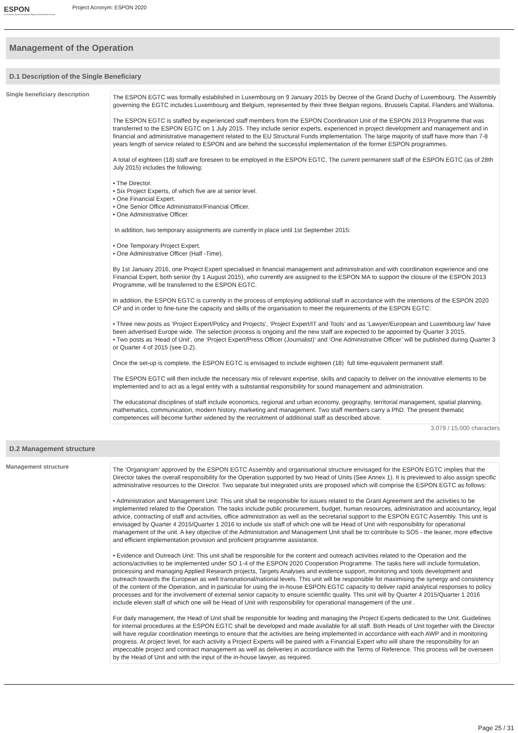ESPON
Co-financed by the European Regional Development Fund
Project Acronym: ESPON 2020
Management of the Operation
D.1 Description of the Single Beneficiary
Single beneficiary description
The ESPON EGTC was formally established in Luxembourg on 9 January 2015 by Decree of the Grand Duchy of Luxembourg. The Assembly governing the EGTC includes Luxembourg and Belgium, represented by their three Belgian regions, Brussels Capital, Flanders and Wallonia.
The ESPON EGTC is staffed by experienced staff members from the ESPON Coordination Unit of the ESPON 2013 Programme that was transferred to the ESPON EGTC on 1 July 2015. They include senior experts, experienced in project development and management and in financial and administrative management related to the EU Structural Funds implementation. The large majority of staff have more than 7-8 years length of service related to ESPON and are behind the successful implementation of the former ESPON programmes.
A total of eighteen (18) staff are foreseen to be employed in the ESPON EGTC. The current permanent staff of the ESPON EGTC (as of 28th July 2015) includes the following:
• The Director.
• Six Project Experts, of which five are at senior level.
• One Financial Expert.
• One Senior Office Administrator/Financial Officer.
• One Administrative Officer.
In addition, two temporary assignments are currently in place until 1st September 2015:
• One Temporary Project Expert.
• One Administrative Officer (Half -Time).
By 1st January 2016, one Project Expert specialised in financial management and administration and with coordination experience and one Financial Expert, both senior (by 1 August 2015), who currently are assigned to the ESPON MA to support the closure of the ESPON 2013 Programme, will be transferred to the ESPON EGTC.
In addition, the ESPON EGTC is currently in the process of employing additional staff in accordance with the intentions of the ESPON 2020 CP and in order to fine-tune the capacity and skills of the organisation to meet the requirements of the ESPON EGTC:
• Three new posts as ‘Project Expert/Policy and Projects’, ‘Project Expert/IT and Tools’ and as ‘Lawyer/European and Luxembourg law’ have been advertised Europe wide. The selection process is ongoing and the new staff are expected to be appointed by Quarter 3 2015.
• Two posts as ‘Head of Unit’, one ‘Project Expert/Press Officer (Journalist)’ and ‘One Administrative Officer’ will be published during Quarter 3 or Quarter 4 of 2015 (see D.2).
Once the set-up is complete, the ESPON EGTC is envisaged to include eighteen (18) full time-equivalent permanent staff.
The ESPON EGTC will then include the necessary mix of relevant expertise, skills and capacity to deliver on the innovative elements to be implemented and to act as a legal entity with a substantial responsibility for sound management and administration.
The educational disciplines of staff include economics, regional and urban economy, geography, territorial management, spatial planning, mathematics, communication, modern history, marketing and management. Two staff members carry a PhD. The present thematic competences will become further widened by the recruitment of additional staff as described above.
3,079 / 15,000 characters
D.2 Management structure
Management structure
The ‘Organigram’ approved by the ESPON EGTC Assembly and organisational structure envisaged for the ESPON EGTC implies that the Director takes the overall responsibility for the Operation supported by two Head of Units (See Annex 1). It is previewed to also assign specific administrative resources to the Director. Two separate but integrated units are proposed which will comprise the ESPON EGTC as follows:
• Administration and Management Unit: This unit shall be responsible for issues related to the Grant Agreement and the activities to be implemented related to the Operation. The tasks include public procurement, budget, human resources, administration and accountancy, legal advice, contracting of staff and activities, office administration as well as the secretarial support to the ESPON EGTC Assembly. This unit is envisaged by Quarter 4 2015/Quarter 1 2016 to include six staff of which one will be Head of Unit with responsibility for operational management of the unit. A key objective of the Administration and Management Unit shall be to contribute to SO5 - the leaner, more effective and efficient implementation provision and proficient programme assistance.
• Evidence and Outreach Unit: This unit shall be responsible for the content and outreach activities related to the Operation and the actions/activities to be implemented under SO 1-4 of the ESPON 2020 Cooperation Programme. The tasks here will include formulation, processing and managing Applied Research projects, Targets Analyses and evidence support, monitoring and tools development and outreach towards the European as well transnational/national levels. This unit will be responsible for maximising the synergy and consistency of the content of the Operation, and in particular for using the in-house ESPON EGTC capacity to deliver rapid analytical responses to policy processes and for the involvement of external senior capacity to ensure scientific quality. This unit will by Quarter 4 2015/Quarter 1 2016 include eleven staff of which one will be Head of Unit with responsibility for operational management of the unit .
For daily management, the Head of Unit shall be responsible for leading and managing the Project Experts dedicated to the Unit. Guidelines for internal procedures at the ESPON EGTC shall be developed and made available for all staff. Both Heads of Unit together with the Director will have regular coordination meetings to ensure that the activities are being implemented in accordance with each AWP and in monitoring progress. At project level, for each activity a Project Experts will be paired with a Financial Expert who will share the responsibility for an impeccable project and contract management as well as deliveries in accordance with the Terms of Reference. This process will be overseen by the Head of Unit and with the input of the in-house lawyer, as required.
Page 25 / 31